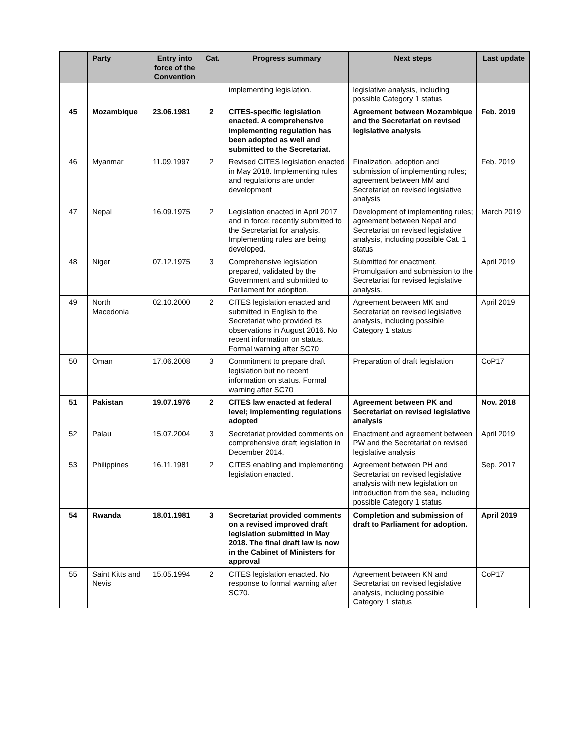| | Party | Entry into force of the Convention | Cat. | Progress summary | Next steps | Last update |
| --- | --- | --- | --- | --- | --- | --- |
| | | | | implementing legislation. | legislative analysis, including possible Category 1 status | |
| 45 | Mozambique | 23.06.1981 | 2 | CITES-specific legislation enacted. A comprehensive implementing regulation has been adopted as well and submitted to the Secretariat. | Agreement between Mozambique and the Secretariat on revised legislative analysis | Feb. 2019 |
| 46 | Myanmar | 11.09.1997 | 2 | Revised CITES legislation enacted in May 2018. Implementing rules and regulations are under development | Finalization, adoption and submission of implementing rules; agreement between MM and Secretariat on revised legislative analysis | Feb. 2019 |
| 47 | Nepal | 16.09.1975 | 2 | Legislation enacted in April 2017 and in force; recently submitted to the Secretariat for analysis. Implementing rules are being developed. | Development of implementing rules; agreement between Nepal and Secretariat on revised legislative analysis, including possible Cat. 1 status | March 2019 |
| 48 | Niger | 07.12.1975 | 3 | Comprehensive legislation prepared, validated by the Government and submitted to Parliament for adoption. | Submitted for enactment. Promulgation and submission to the Secretariat for revised legislative analysis. | April 2019 |
| 49 | North Macedonia | 02.10.2000 | 2 | CITES legislation enacted and submitted in English to the Secretariat who provided its observations in August 2016. No recent information on status. Formal warning after SC70 | Agreement between MK and Secretariat on revised legislative analysis, including possible Category 1 status | April 2019 |
| 50 | Oman | 17.06.2008 | 3 | Commitment to prepare draft legislation but no recent information on status. Formal warning after SC70 | Preparation of draft legislation | CoP17 |
| 51 | Pakistan | 19.07.1976 | 2 | CITES law enacted at federal level; implementing regulations adopted | Agreement between PK and Secretariat on revised legislative analysis | Nov. 2018 |
| 52 | Palau | 15.07.2004 | 3 | Secretariat provided comments on comprehensive draft legislation in December 2014. | Enactment and agreement between PW and the Secretariat on revised legislative analysis | April 2019 |
| 53 | Philippines | 16.11.1981 | 2 | CITES enabling and implementing legislation enacted. | Agreement between PH and Secretariat on revised legislative analysis with new legislation on introduction from the sea, including possible Category 1 status | Sep. 2017 |
| 54 | Rwanda | 18.01.1981 | 3 | Secretariat provided comments on a revised improved draft legislation submitted in May 2018. The final draft law is now in the Cabinet of Ministers for approval | Completion and submission of draft to Parliament for adoption. | April 2019 |
| 55 | Saint Kitts and Nevis | 15.05.1994 | 2 | CITES legislation enacted. No response to formal warning after SC70. | Agreement between KN and Secretariat on revised legislative analysis, including possible Category 1 status | CoP17 |